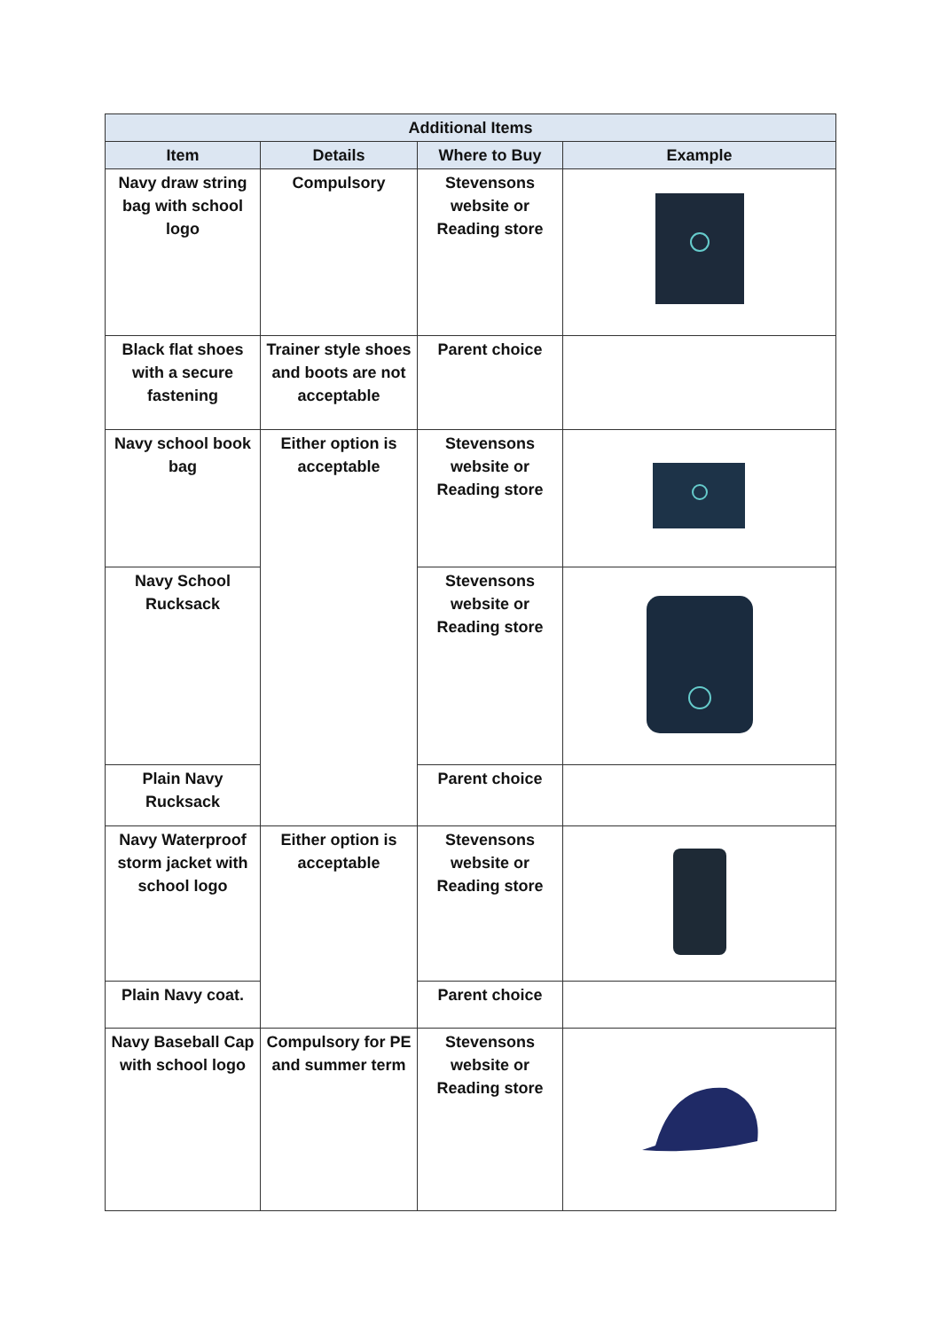| Additional Items | | | |
| --- | --- | --- | --- |
| Item | Details | Where to Buy | Example |
| Navy draw string bag with school logo | Compulsory | Stevensons website or Reading store | |
| Black flat shoes with a secure fastening | Trainer style shoes and boots are not acceptable | Parent choice | |
| Navy school book bag | Either option is acceptable | Stevensons website or Reading store | |
| Navy School Rucksack | | Stevensons website or Reading store | |
| Plain Navy Rucksack | | Parent choice | |
| Navy Waterproof storm jacket with school logo | Either option is acceptable | Stevensons website or Reading store | |
| Plain Navy coat. | | Parent choice | |
| Navy Baseball Cap with school logo | Compulsory for PE and summer term | Stevensons website or Reading store | |